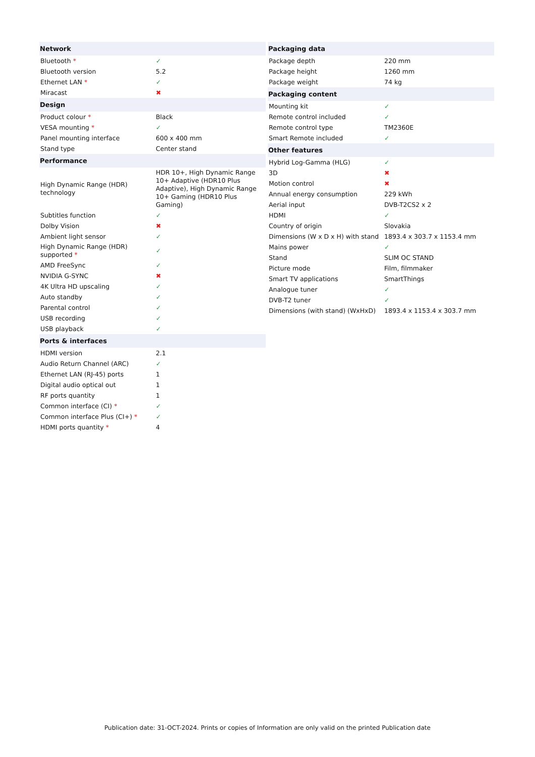| Network | |
| --- | --- |
| Bluetooth * | ✓ |
| Bluetooth version | 5.2 |
| Ethernet LAN * | ✓ |
| Miracast | ✖ |
| Design | |
| Product colour * | Black |
| VESA mounting * | ✓ |
| Panel mounting interface | 600 x 400 mm |
| Stand type | Center stand |
| Performance | |
| High Dynamic Range (HDR) technology | HDR 10+, High Dynamic Range 10+ Adaptive (HDR10 Plus Adaptive), High Dynamic Range 10+ Gaming (HDR10 Plus Gaming) |
| Subtitles function | ✓ |
| Dolby Vision | ✖ |
| Ambient light sensor | ✓ |
| High Dynamic Range (HDR) supported * | ✓ |
| AMD FreeSync | ✓ |
| NVIDIA G-SYNC | ✖ |
| 4K Ultra HD upscaling | ✓ |
| Auto standby | ✓ |
| Parental control | ✓ |
| USB recording | ✓ |
| USB playback | ✓ |
| Ports & interfaces | |
| HDMI version | 2.1 |
| Audio Return Channel (ARC) | ✓ |
| Ethernet LAN (RJ-45) ports | 1 |
| Digital audio optical out | 1 |
| RF ports quantity | 1 |
| Common interface (CI) * | ✓ |
| Common interface Plus (CI+) * | ✓ |
| HDMI ports quantity * | 4 |
| Packaging data | |
| --- | --- |
| Package depth | 220 mm |
| Package height | 1260 mm |
| Package weight | 74 kg |
| Packaging content | |
| Mounting kit | ✓ |
| Remote control included | ✓ |
| Remote control type | TM2360E |
| Smart Remote included | ✓ |
| Other features | |
| Hybrid Log-Gamma (HLG) | ✓ |
| 3D | ✖ |
| Motion control | ✖ |
| Annual energy consumption | 229 kWh |
| Aerial input | DVB-T2CS2 x 2 |
| HDMI | ✓ |
| Country of origin | Slovakia |
| Dimensions (W x D x H) with stand | 1893.4 x 303.7 x 1153.4 mm |
| Mains power | ✓ |
| Stand | SLIM OC STAND |
| Picture mode | Film, filmmaker |
| Smart TV applications | SmartThings |
| Analogue tuner | ✓ |
| DVB-T2 tuner | ✓ |
| Dimensions (with stand) (WxHxD) | 1893.4 x 1153.4 x 303.7 mm |
Publication date: 31-OCT-2024. Prints or copies of Information are only valid on the printed Publication date